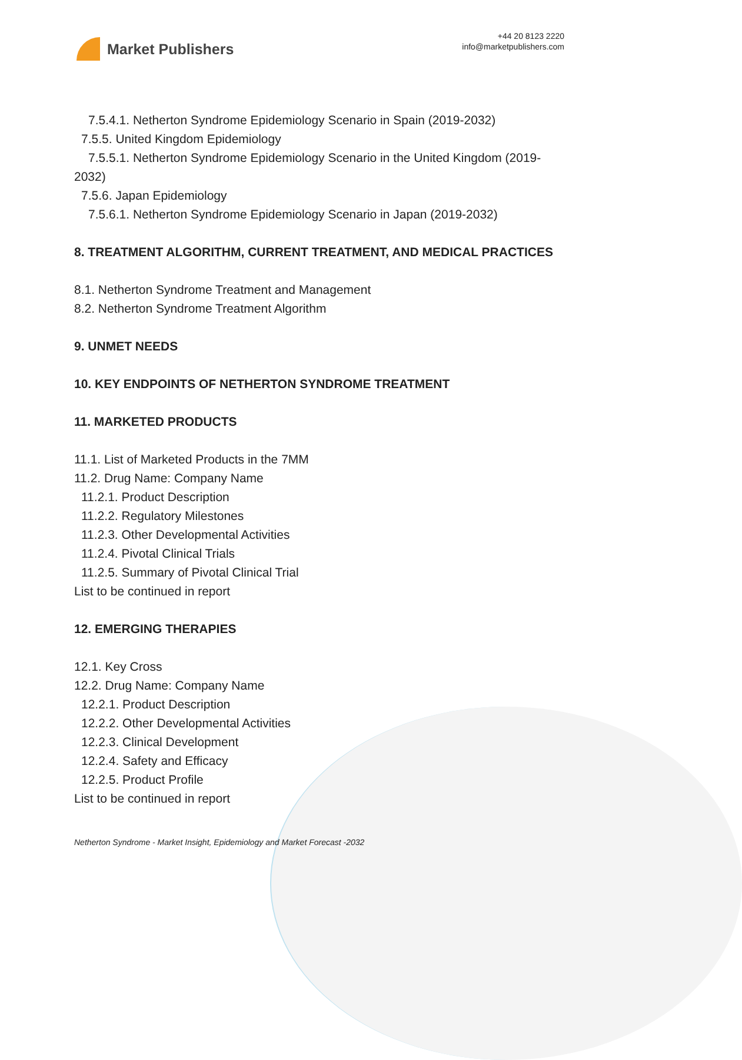Market Publishers
+44 20 8123 2220
info@marketpublishers.com
7.5.4.1. Netherton Syndrome Epidemiology Scenario in Spain (2019-2032)
7.5.5. United Kingdom Epidemiology
7.5.5.1. Netherton Syndrome Epidemiology Scenario in the United Kingdom (2019-2032)
7.5.6. Japan Epidemiology
7.5.6.1. Netherton Syndrome Epidemiology Scenario in Japan (2019-2032)
8. TREATMENT ALGORITHM, CURRENT TREATMENT, AND MEDICAL PRACTICES
8.1. Netherton Syndrome Treatment and Management
8.2. Netherton Syndrome Treatment Algorithm
9. UNMET NEEDS
10. KEY ENDPOINTS OF NETHERTON SYNDROME TREATMENT
11. MARKETED PRODUCTS
11.1. List of Marketed Products in the 7MM
11.2. Drug Name: Company Name
11.2.1. Product Description
11.2.2. Regulatory Milestones
11.2.3. Other Developmental Activities
11.2.4. Pivotal Clinical Trials
11.2.5. Summary of Pivotal Clinical Trial
List to be continued in report
12. EMERGING THERAPIES
12.1. Key Cross
12.2. Drug Name: Company Name
12.2.1. Product Description
12.2.2. Other Developmental Activities
12.2.3. Clinical Development
12.2.4. Safety and Efficacy
12.2.5. Product Profile
List to be continued in report
Netherton Syndrome - Market Insight, Epidemiology and Market Forecast -2032